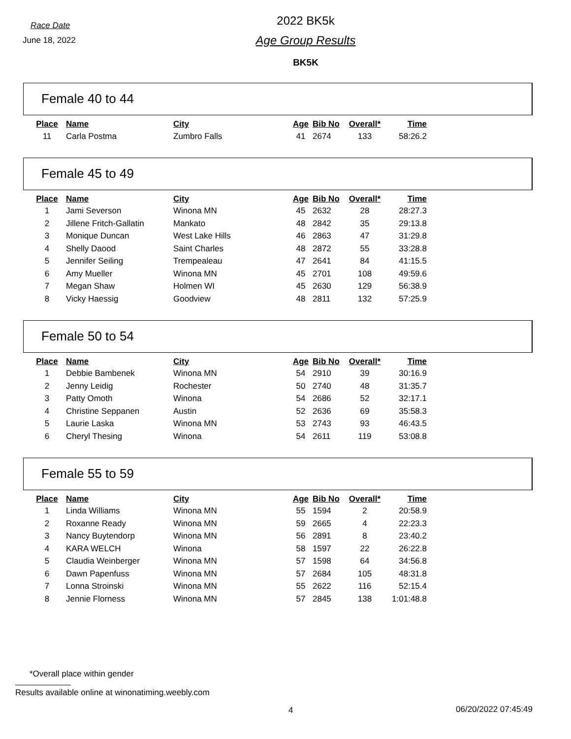Race Date
June 18, 2022
2022 BK5k
Age Group Results
BK5K
Female 40 to 44
| Place | Name | City | Age | Bib No | Overall* | Time |
| --- | --- | --- | --- | --- | --- | --- |
| 11 | Carla Postma | Zumbro Falls | 41 | 2674 | 133 | 58:26.2 |
Female 45 to 49
| Place | Name | City | Age | Bib No | Overall* | Time |
| --- | --- | --- | --- | --- | --- | --- |
| 1 | Jami Severson | Winona MN | 45 | 2632 | 28 | 28:27.3 |
| 2 | Jillene Fritch-Gallatin | Mankato | 48 | 2842 | 35 | 29:13.8 |
| 3 | Monique Duncan | West Lake Hills | 46 | 2863 | 47 | 31:29.8 |
| 4 | Shelly Daood | Saint Charles | 48 | 2872 | 55 | 33:28.8 |
| 5 | Jennifer Seiling | Trempealeau | 47 | 2641 | 84 | 41:15.5 |
| 6 | Amy Mueller | Winona MN | 45 | 2701 | 108 | 49:59.6 |
| 7 | Megan Shaw | Holmen WI | 45 | 2630 | 129 | 56:38.9 |
| 8 | Vicky Haessig | Goodview | 48 | 2811 | 132 | 57:25.9 |
Female 50 to 54
| Place | Name | City | Age | Bib No | Overall* | Time |
| --- | --- | --- | --- | --- | --- | --- |
| 1 | Debbie Bambenek | Winona MN | 54 | 2910 | 39 | 30:16.9 |
| 2 | Jenny Leidig | Rochester | 50 | 2740 | 48 | 31:35.7 |
| 3 | Patty Omoth | Winona | 54 | 2686 | 52 | 32:17.1 |
| 4 | Christine Seppanen | Austin | 52 | 2636 | 69 | 35:58.3 |
| 5 | Laurie Laska | Winona MN | 53 | 2743 | 93 | 46:43.5 |
| 6 | Cheryl Thesing | Winona | 54 | 2611 | 119 | 53:08.8 |
Female 55 to 59
| Place | Name | City | Age | Bib No | Overall* | Time |
| --- | --- | --- | --- | --- | --- | --- |
| 1 | Linda Williams | Winona MN | 55 | 1594 | 2 | 20:58.9 |
| 2 | Roxanne Ready | Winona MN | 59 | 2665 | 4 | 22:23.3 |
| 3 | Nancy Buytendorp | Winona MN | 56 | 2891 | 8 | 23:40.2 |
| 4 | KARA WELCH | Winona | 58 | 1597 | 22 | 26:22.8 |
| 5 | Claudia Weinberger | Winona MN | 57 | 1598 | 64 | 34:56.8 |
| 6 | Dawn Papenfuss | Winona MN | 57 | 2684 | 105 | 48:31.8 |
| 7 | Lonna Stroinski | Winona MN | 55 | 2622 | 116 | 52:15.4 |
| 8 | Jennie Florness | Winona MN | 57 | 2845 | 138 | 1:01:48.8 |
*Overall place within gender
Results available online at winonatiming.weebly.com
4 06/20/2022 07:45:49